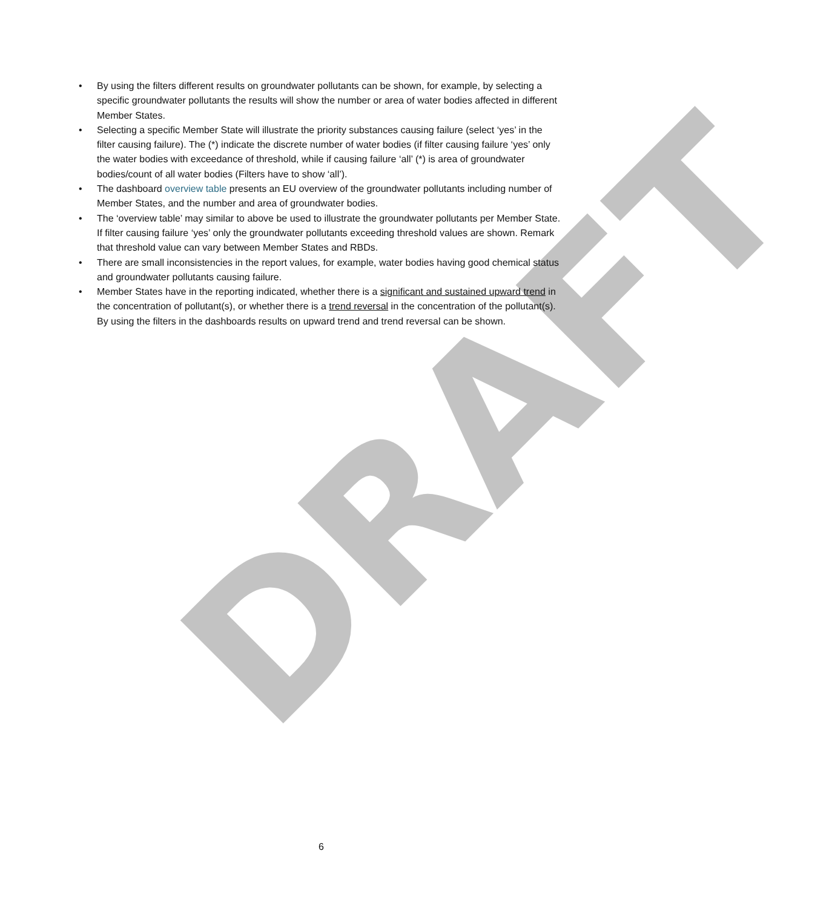DRAFT
• By using the filters different results on groundwater pollutants can be shown, for example, by selecting a specific groundwater pollutants the results will show the number or area of water bodies affected in different Member States.
• Selecting a specific Member State will illustrate the priority substances causing failure (select ‘yes’ in the filter causing failure). The (*) indicate the discrete number of water bodies (if filter causing failure ‘yes’ only the water bodies with exceedance of threshold, while if causing failure ‘all’ (*) is area of groundwater bodies/count of all water bodies (Filters have to show ‘all’).
• The dashboard overview table presents an EU overview of the groundwater pollutants including number of Member States, and the number and area of groundwater bodies.
• The ‘overview table’ may similar to above be used to illustrate the groundwater pollutants per Member State. If filter causing failure ‘yes’ only the groundwater pollutants exceeding threshold values are shown. Remark that threshold value can vary between Member States and RBDs.
• There are small inconsistencies in the report values, for example, water bodies having good chemical status and groundwater pollutants causing failure.
• Member States have in the reporting indicated, whether there is a significant and sustained upward trend in the concentration of pollutant(s), or whether there is a trend reversal in the concentration of the pollutant(s). By using the filters in the dashboards results on upward trend and trend reversal can be shown.
6